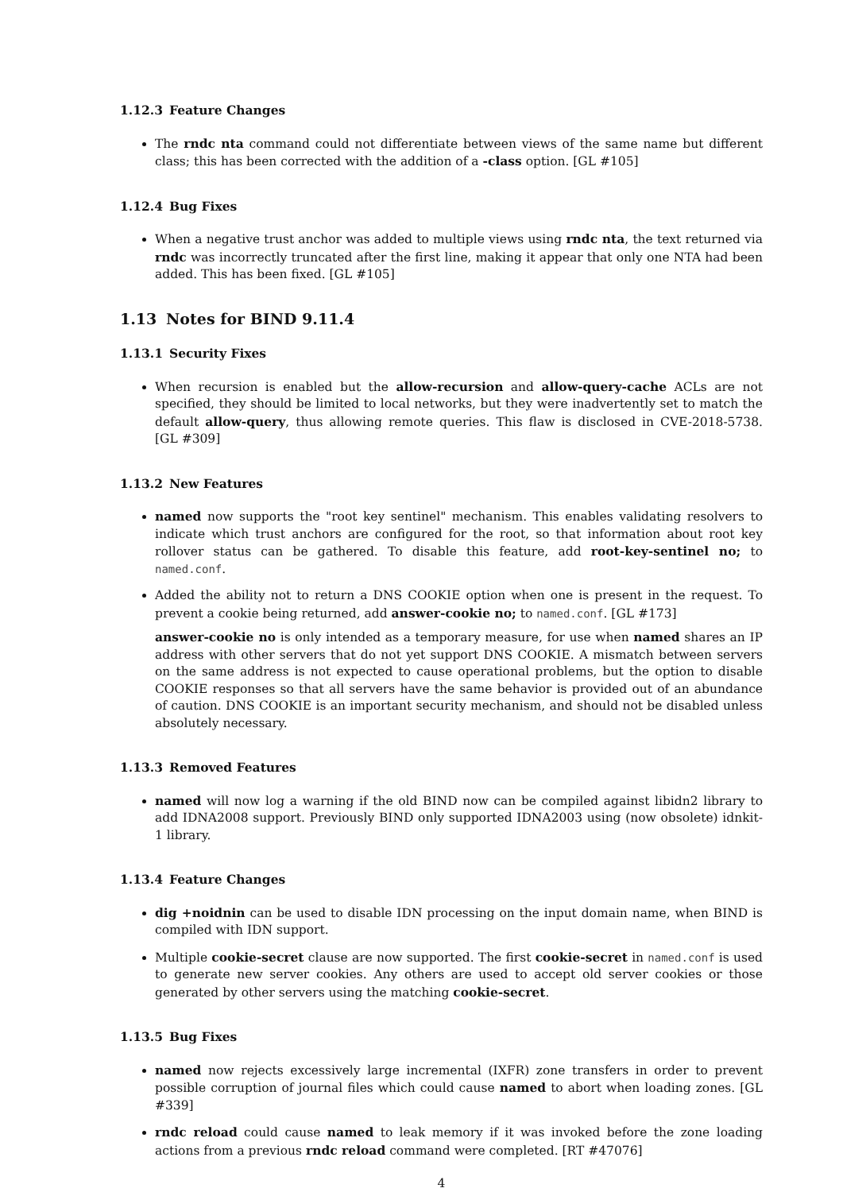1.12.3 Feature Changes
The rndc nta command could not differentiate between views of the same name but different class; this has been corrected with the addition of a -class option. [GL #105]
1.12.4 Bug Fixes
When a negative trust anchor was added to multiple views using rndc nta, the text returned via rndc was incorrectly truncated after the first line, making it appear that only one NTA had been added. This has been fixed. [GL #105]
1.13 Notes for BIND 9.11.4
1.13.1 Security Fixes
When recursion is enabled but the allow-recursion and allow-query-cache ACLs are not specified, they should be limited to local networks, but they were inadvertently set to match the default allow-query, thus allowing remote queries. This flaw is disclosed in CVE-2018-5738. [GL #309]
1.13.2 New Features
named now supports the "root key sentinel" mechanism. This enables validating resolvers to indicate which trust anchors are configured for the root, so that information about root key rollover status can be gathered. To disable this feature, add root-key-sentinel no; to named.conf.
Added the ability not to return a DNS COOKIE option when one is present in the request. To prevent a cookie being returned, add answer-cookie no; to named.conf. [GL #173]
answer-cookie no is only intended as a temporary measure, for use when named shares an IP address with other servers that do not yet support DNS COOKIE. A mismatch between servers on the same address is not expected to cause operational problems, but the option to disable COOKIE responses so that all servers have the same behavior is provided out of an abundance of caution. DNS COOKIE is an important security mechanism, and should not be disabled unless absolutely necessary.
1.13.3 Removed Features
named will now log a warning if the old BIND now can be compiled against libidn2 library to add IDNA2008 support. Previously BIND only supported IDNA2003 using (now obsolete) idnkit-1 library.
1.13.4 Feature Changes
dig +noidnin can be used to disable IDN processing on the input domain name, when BIND is compiled with IDN support.
Multiple cookie-secret clause are now supported. The first cookie-secret in named.conf is used to generate new server cookies. Any others are used to accept old server cookies or those generated by other servers using the matching cookie-secret.
1.13.5 Bug Fixes
named now rejects excessively large incremental (IXFR) zone transfers in order to prevent possible corruption of journal files which could cause named to abort when loading zones. [GL #339]
rndc reload could cause named to leak memory if it was invoked before the zone loading actions from a previous rndc reload command were completed. [RT #47076]
4